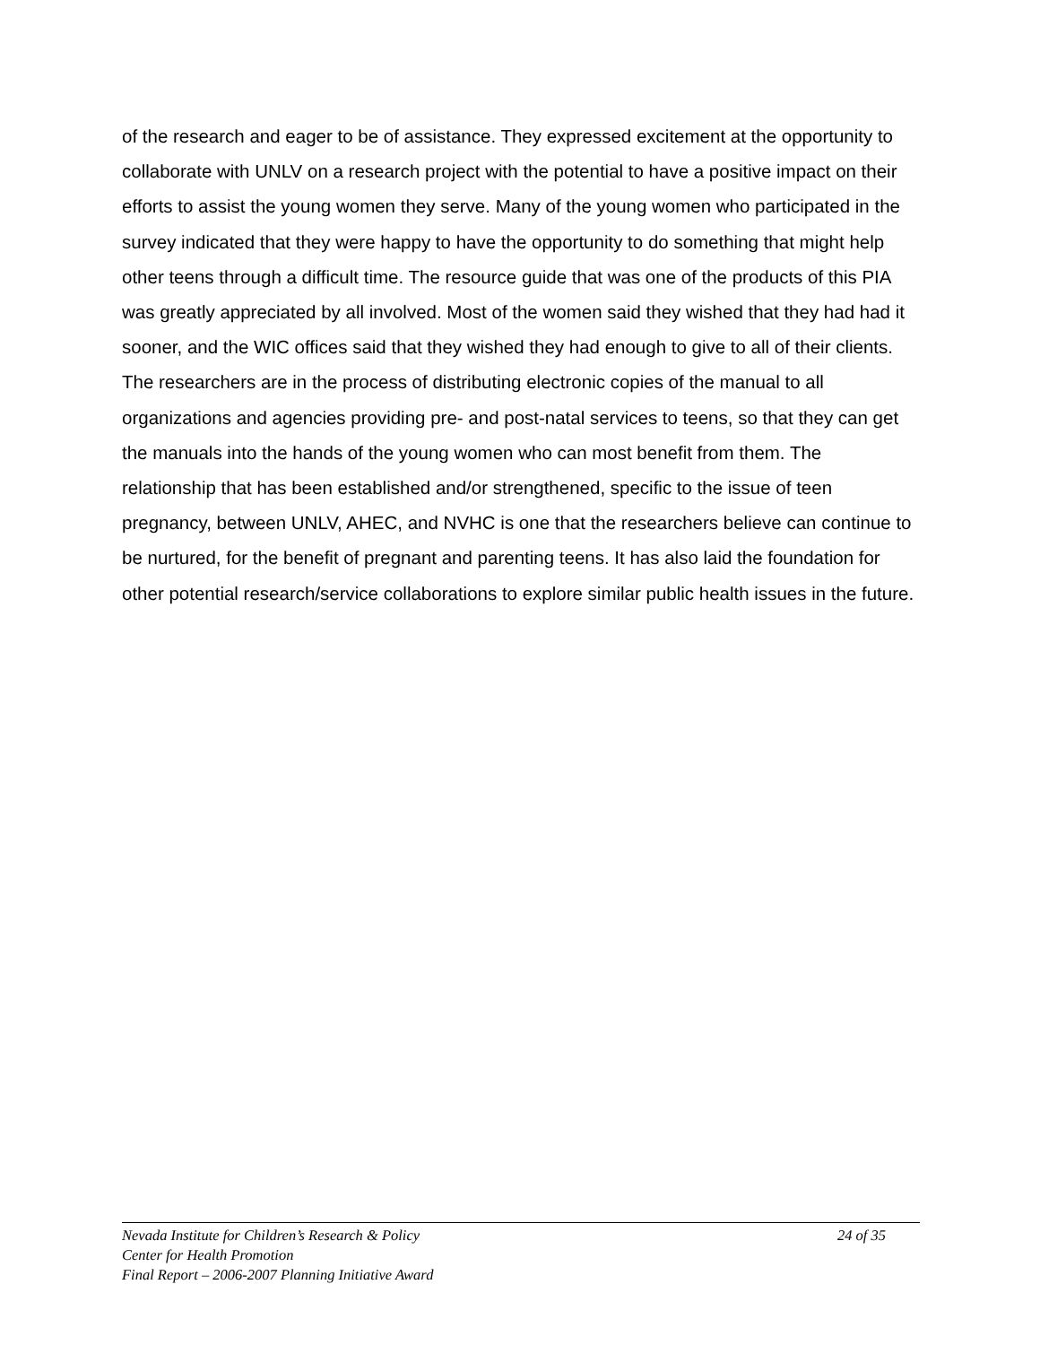of the research and eager to be of assistance. They expressed excitement at the opportunity to collaborate with UNLV on a research project with the potential to have a positive impact on their efforts to assist the young women they serve. Many of the young women who participated in the survey indicated that they were happy to have the opportunity to do something that might help other teens through a difficult time. The resource guide that was one of the products of this PIA was greatly appreciated by all involved. Most of the women said they wished that they had had it sooner, and the WIC offices said that they wished they had enough to give to all of their clients. The researchers are in the process of distributing electronic copies of the manual to all organizations and agencies providing pre- and post-natal services to teens, so that they can get the manuals into the hands of the young women who can most benefit from them. The relationship that has been established and/or strengthened, specific to the issue of teen pregnancy, between UNLV, AHEC, and NVHC is one that the researchers believe can continue to be nurtured, for the benefit of pregnant and parenting teens. It has also laid the foundation for other potential research/service collaborations to explore similar public health issues in the future.
Nevada Institute for Children’s Research & Policy 24 of 35
Center for Health Promotion
Final Report – 2006-2007 Planning Initiative Award